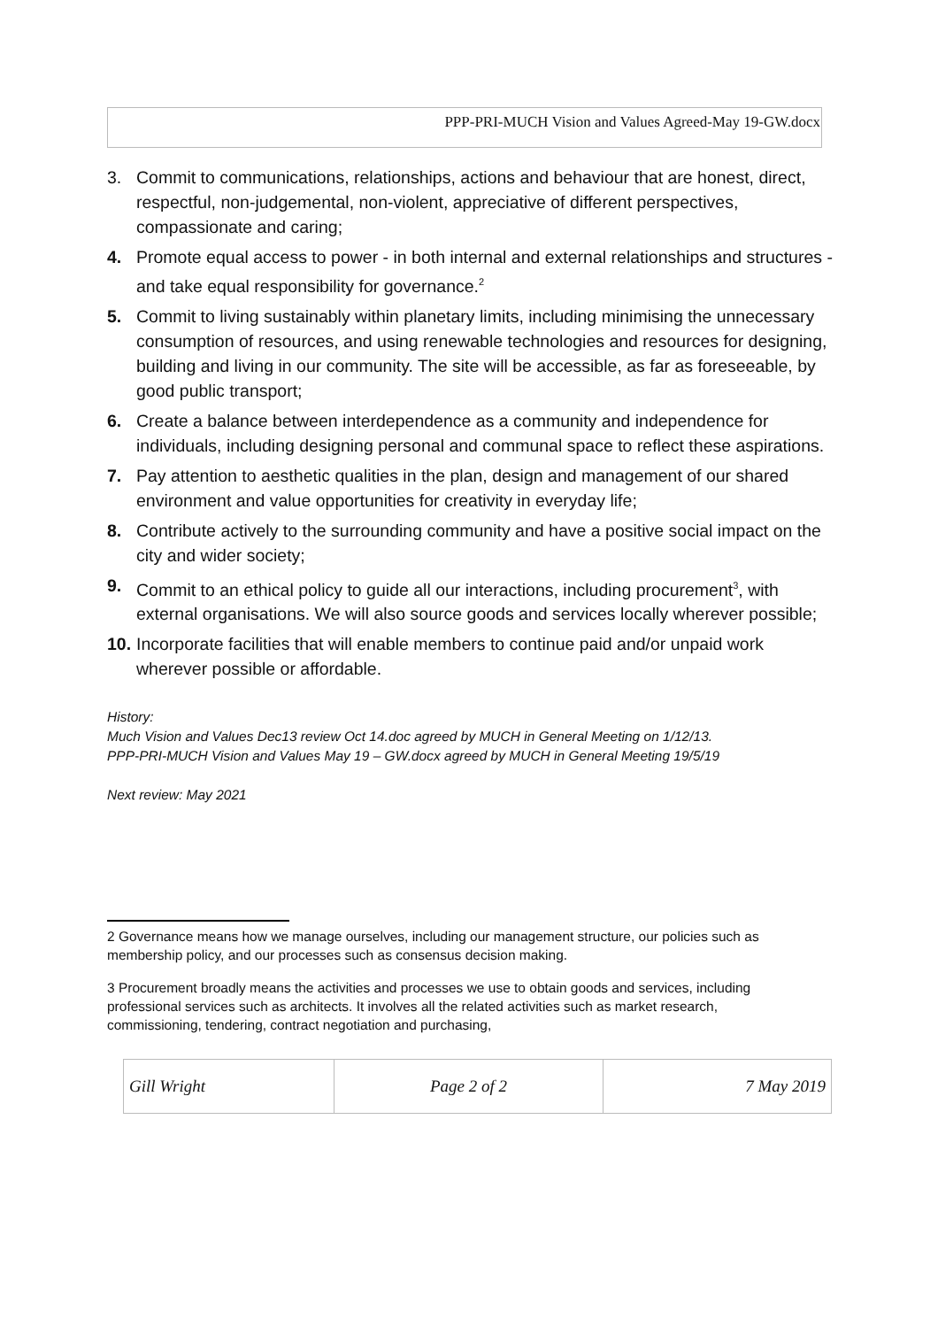PPP-PRI-MUCH Vision and Values Agreed-May 19-GW.docx
3. Commit to communications, relationships, actions and behaviour that are honest, direct, respectful, non-judgemental, non-violent, appreciative of different perspectives, compassionate and caring;
4. Promote equal access to power - in both internal and external relationships and structures - and take equal responsibility for governance.<sup>2</sup>
5. Commit to living sustainably within planetary limits, including minimising the unnecessary consumption of resources, and using renewable technologies and resources for designing, building and living in our community. The site will be accessible, as far as foreseeable, by good public transport;
6. Create a balance between interdependence as a community and independence for individuals, including designing personal and communal space to reflect these aspirations.
7. Pay attention to aesthetic qualities in the plan, design and management of our shared environment and value opportunities for creativity in everyday life;
8. Contribute actively to the surrounding community and have a positive social impact on the city and wider society;
9. Commit to an ethical policy to guide all our interactions, including procurement<sup>3</sup>, with external organisations. We will also source goods and services locally wherever possible;
10. Incorporate facilities that will enable members to continue paid and/or unpaid work wherever possible or affordable.
History:
Much Vision and Values Dec13 review Oct 14.doc agreed by MUCH in General Meeting on 1/12/13.
PPP-PRI-MUCH Vision and Values May 19 – GW.docx agreed by MUCH in General Meeting 19/5/19
Next review: May 2021
2 Governance means how we manage ourselves, including our management structure, our policies such as membership policy, and our processes such as consensus decision making.
3 Procurement broadly means the activities and processes we use to obtain goods and services, including professional services such as architects. It involves all the related activities such as market research, commissioning, tendering, contract negotiation and purchasing,
| Gill Wright | Page 2 of 2 | 7 May 2019 |